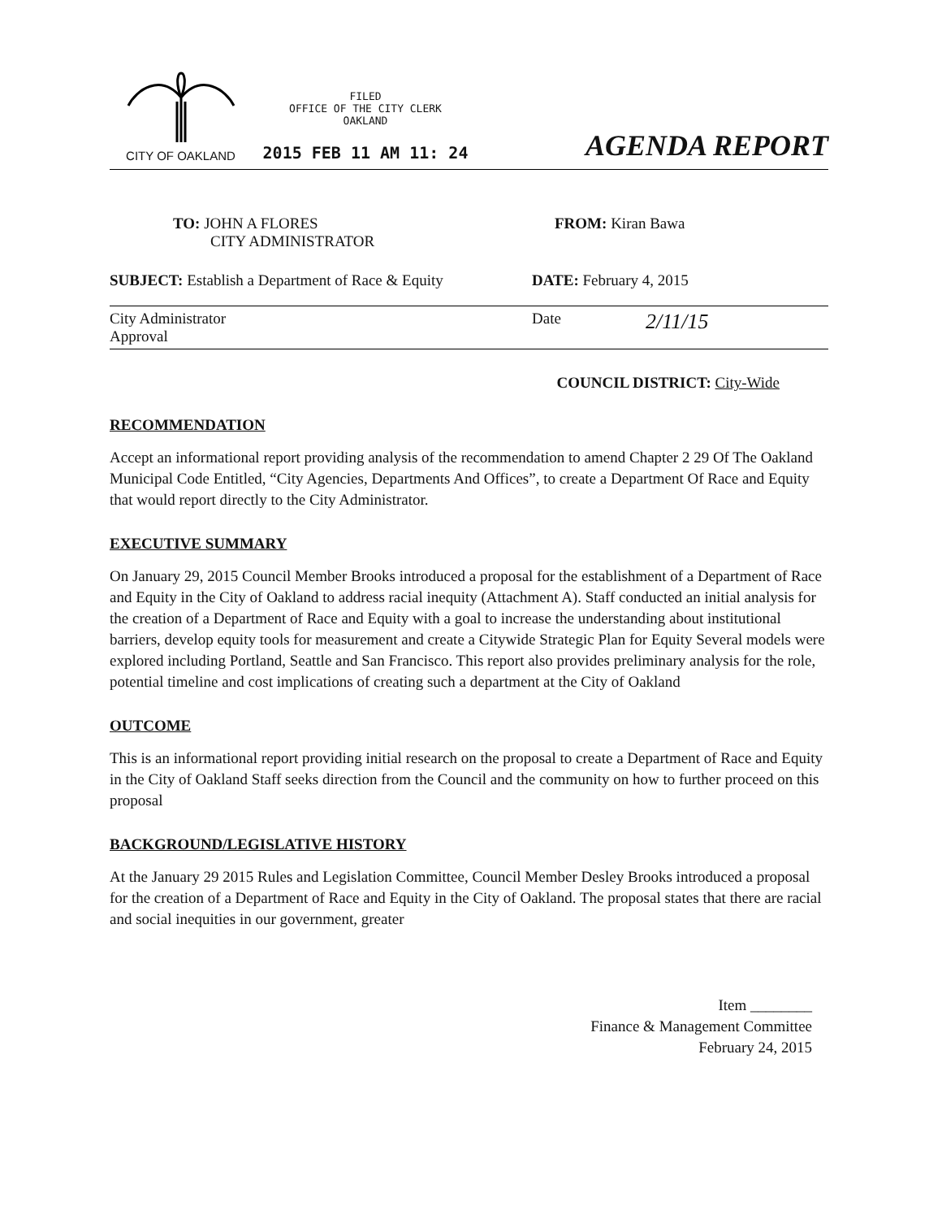CITY OF OAKLAND
FILED
OFFICE OF THE CITY CLERK
OAKLAND
2015 FEB 11 AM 11: 24
AGENDA REPORT
TO: JOHN A FLORES
CITY ADMINISTRATOR
FROM: Kiran Bawa
SUBJECT: Establish a Department of Race & Equity
DATE: February 4, 2015
City Administrator
Approval
Date
2/11/15
COUNCIL DISTRICT: City-Wide
RECOMMENDATION
Accept an informational report providing analysis of the recommendation to amend Chapter 2 29 Of The Oakland Municipal Code Entitled, “City Agencies, Departments And Offices”, to create a Department Of Race and Equity that would report directly to the City Administrator.
EXECUTIVE SUMMARY
On January 29, 2015 Council Member Brooks introduced a proposal for the establishment of a Department of Race and Equity in the City of Oakland to address racial inequity (Attachment A). Staff conducted an initial analysis for the creation of a Department of Race and Equity with a goal to increase the understanding about institutional barriers, develop equity tools for measurement and create a Citywide Strategic Plan for Equity Several models were explored including Portland, Seattle and San Francisco. This report also provides preliminary analysis for the role, potential timeline and cost implications of creating such a department at the City of Oakland
OUTCOME
This is an informational report providing initial research on the proposal to create a Department of Race and Equity in the City of Oakland Staff seeks direction from the Council and the community on how to further proceed on this proposal
BACKGROUND/LEGISLATIVE HISTORY
At the January 29 2015 Rules and Legislation Committee, Council Member Desley Brooks introduced a proposal for the creation of a Department of Race and Equity in the City of Oakland. The proposal states that there are racial and social inequities in our government, greater
Item ________
Finance & Management Committee
February 24, 2015